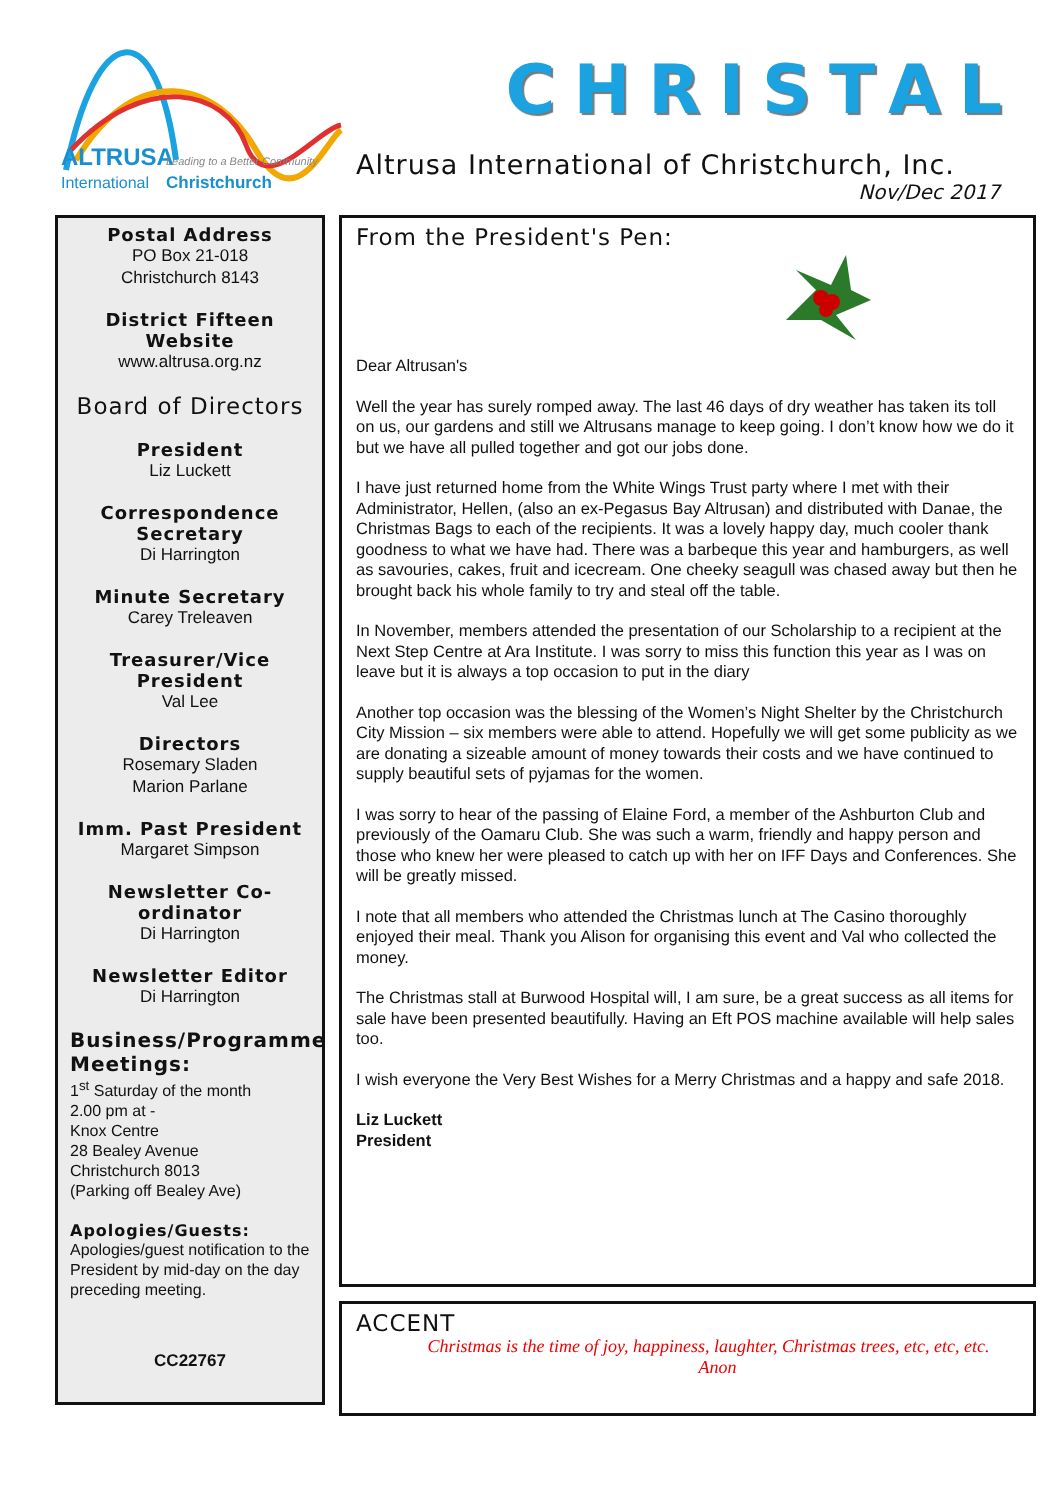ALTRUSA
Leading to a Better Community
International
Christchurch
CHRISTAL
Altrusa International of Christchurch, Inc.
Nov/Dec 2017
Postal Address
PO Box 21-018
Christchurch 8143
District Fifteen Website
www.altrusa.org.nz
Board of Directors
President
Liz Luckett
Correspondence Secretary
Di Harrington
Minute Secretary
Carey Treleaven
Treasurer/Vice President
Val Lee
Directors
Rosemary Sladen
Marion Parlane
Imm. Past President
Margaret Simpson
Newsletter Co-ordinator
Di Harrington
Newsletter Editor
Di Harrington
Business/Programme Meetings:
1<sup>st</sup> Saturday of the month
2.00 pm at -
Knox Centre
28 Bealey Avenue
Christchurch 8013
(Parking off Bealey Ave)
Apologies/Guests:
Apologies/guest notification to the President by mid-day on the day preceding meeting.
CC22767
From the President's Pen:
Dear Altrusan's
Well the year has surely romped away. The last 46 days of dry weather has taken its toll on us, our gardens and still we Altrusans manage to keep going. I don’t know how we do it but we have all pulled together and got our jobs done.
I have just returned home from the White Wings Trust party where I met with their Administrator, Hellen, (also an ex-Pegasus Bay Altrusan) and distributed with Danae, the Christmas Bags to each of the recipients. It was a lovely happy day, much cooler thank goodness to what we have had. There was a barbeque this year and hamburgers, as well as savouries, cakes, fruit and icecream. One cheeky seagull was chased away but then he brought back his whole family to try and steal off the table.
In November, members attended the presentation of our Scholarship to a recipient at the Next Step Centre at Ara Institute. I was sorry to miss this function this year as I was on leave but it is always a top occasion to put in the diary
Another top occasion was the blessing of the Women’s Night Shelter by the Christchurch City Mission – six members were able to attend. Hopefully we will get some publicity as we are donating a sizeable amount of money towards their costs and we have continued to supply beautiful sets of pyjamas for the women.
I was sorry to hear of the passing of Elaine Ford, a member of the Ashburton Club and previously of the Oamaru Club. She was such a warm, friendly and happy person and those who knew her were pleased to catch up with her on IFF Days and Conferences. She will be greatly missed.
I note that all members who attended the Christmas lunch at The Casino thoroughly enjoyed their meal. Thank you Alison for organising this event and Val who collected the money.
The Christmas stall at Burwood Hospital will, I am sure, be a great success as all items for sale have been presented beautifully. Having an Eft POS machine available will help sales too.
I wish everyone the Very Best Wishes for a Merry Christmas and a happy and safe 2018.
Liz Luckett
President
ACCENT
Christmas is the time of joy, happiness, laughter, Christmas trees, etc, etc, etc. Anon